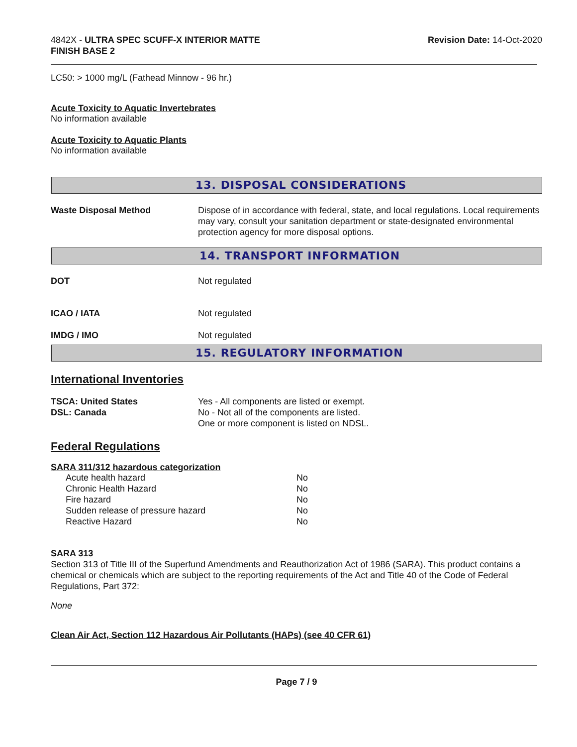4842X - ULTRA SPEC SCUFF-X INTERIOR MATTE
FINISH BASE 2
Revision Date: 14-Oct-2020
LC50: > 1000 mg/L (Fathead Minnow - 96 hr.)
Acute Toxicity to Aquatic Invertebrates
No information available
Acute Toxicity to Aquatic Plants
No information available
13. DISPOSAL CONSIDERATIONS
| Waste Disposal Method | Dispose of in accordance with federal, state, and local regulations. Local requirements may vary, consult your sanitation department or state-designated environmental protection agency for more disposal options. |
14. TRANSPORT INFORMATION
| DOT | Not regulated |
| ICAO / IATA | Not regulated |
| IMDG / IMO | Not regulated |
15. REGULATORY INFORMATION
International Inventories
| TSCA: United States DSL: Canada | Yes - All components are listed or exempt. No - Not all of the components are listed. One or more component is listed on NDSL. |
Federal Regulations
SARA 311/312 hazardous categorization
| Acute health hazard | No |
| Chronic Health Hazard | No |
| Fire hazard | No |
| Sudden release of pressure hazard | No |
| Reactive Hazard | No |
SARA 313
Section 313 of Title III of the Superfund Amendments and Reauthorization Act of 1986 (SARA). This product contains a chemical or chemicals which are subject to the reporting requirements of the Act and Title 40 of the Code of Federal Regulations, Part 372:
None
Clean Air Act, Section 112 Hazardous Air Pollutants (HAPs) (see 40 CFR 61)
Page 7 / 9